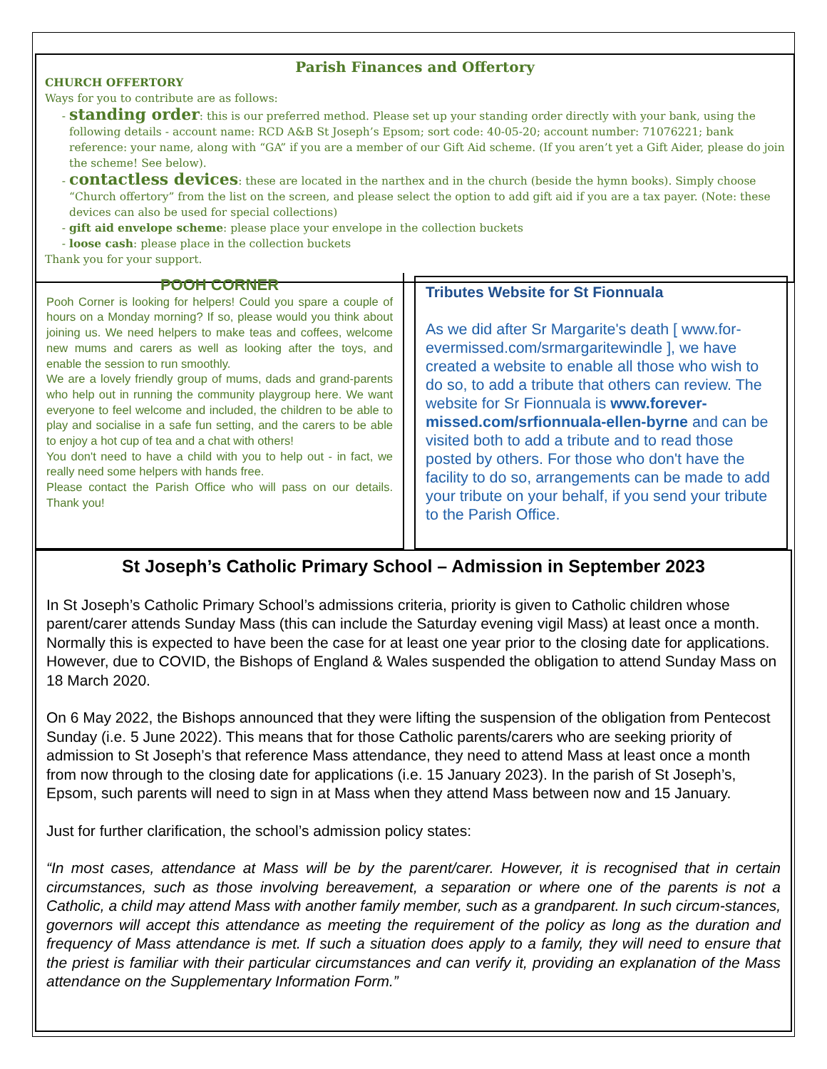Parish Finances and Offertory
CHURCH OFFERTORY
Ways for you to contribute are as follows:
standing order: this is our preferred method. Please set up your standing order directly with your bank, using the following details - account name: RCD A&B St Joseph’s Epsom; sort code: 40-05-20; account number: 71076221; bank reference: your name, along with “GA” if you are a member of our Gift Aid scheme. (If you aren’t yet a Gift Aider, please do join the scheme! See below).
contactless devices: these are located in the narthex and in the church (beside the hymn books). Simply choose “Church offertory” from the list on the screen, and please select the option to add gift aid if you are a tax payer. (Note: these devices can also be used for special collections)
gift aid envelope scheme: please place your envelope in the collection buckets
loose cash: please place in the collection buckets
Thank you for your support.
POOH CORNER
Pooh Corner is looking for helpers! Could you spare a couple of hours on a Monday morning? If so, please would you think about joining us. We need helpers to make teas and coffees, welcome new mums and carers as well as looking after the toys, and enable the session to run smoothly.
We are a lovely friendly group of mums, dads and grand-parents who help out in running the community playgroup here. We want everyone to feel welcome and included, the children to be able to play and socialise in a safe fun setting, and the carers to be able to enjoy a hot cup of tea and a chat with others!
You don't need to have a child with you to help out - in fact, we really need some helpers with hands free.
Please contact the Parish Office who will pass on our details. Thank you!
Tributes Website for St Fionnuala
As we did after Sr Margarite's death [ www.for-evermissed.com/srmargaritewindle ], we have created a website to enable all those who wish to do so, to add a tribute that others can review. The website for Sr Fionnuala is www.forever-missed.com/srfionnuala-ellen-byrne and can be visited both to add a tribute and to read those posted by others. For those who don't have the facility to do so, arrangements can be made to add your tribute on your behalf, if you send your tribute to the Parish Office.
St Joseph’s Catholic Primary School – Admission in September 2023
In St Joseph’s Catholic Primary School’s admissions criteria, priority is given to Catholic children whose parent/carer attends Sunday Mass (this can include the Saturday evening vigil Mass) at least once a month. Normally this is expected to have been the case for at least one year prior to the closing date for applications. However, due to COVID, the Bishops of England & Wales suspended the obligation to attend Sunday Mass on 18 March 2020.
On 6 May 2022, the Bishops announced that they were lifting the suspension of the obligation from Pentecost Sunday (i.e. 5 June 2022). This means that for those Catholic parents/carers who are seeking priority of admission to St Joseph’s that reference Mass attendance, they need to attend Mass at least once a month from now through to the closing date for applications (i.e. 15 January 2023). In the parish of St Joseph’s, Epsom, such parents will need to sign in at Mass when they attend Mass between now and 15 January.
Just for further clarification, the school’s admission policy states:
“In most cases, attendance at Mass will be by the parent/carer. However, it is recognised that in certain circumstances, such as those involving bereavement, a separation or where one of the parents is not a Catholic, a child may attend Mass with another family member, such as a grandparent. In such circum-stances, governors will accept this attendance as meeting the requirement of the policy as long as the duration and frequency of Mass attendance is met. If such a situation does apply to a family, they will need to ensure that the priest is familiar with their particular circumstances and can verify it, providing an explanation of the Mass attendance on the Supplementary Information Form.”